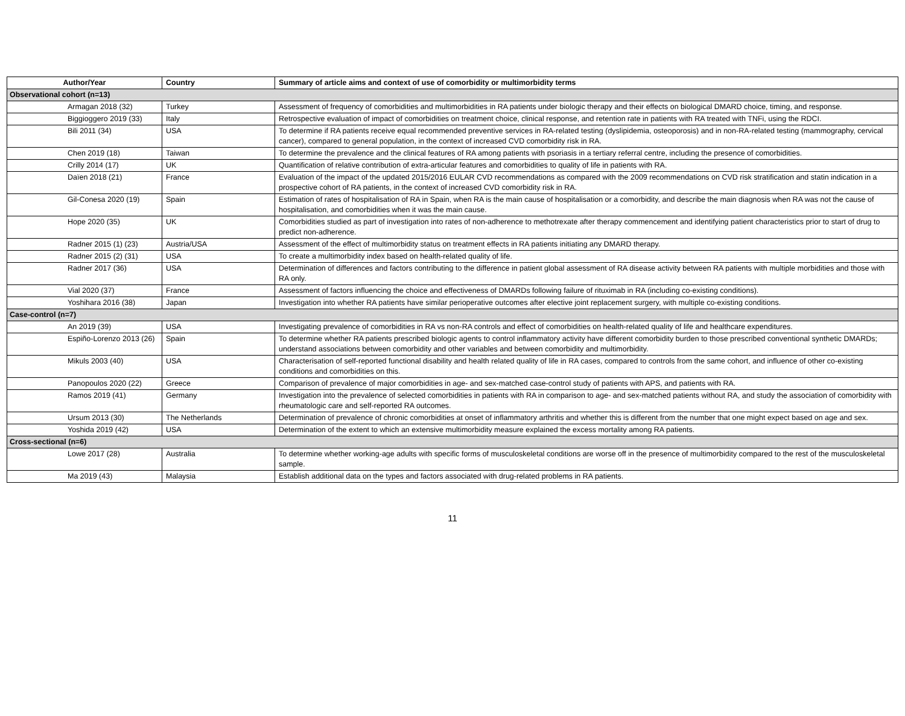| Author/Year | Country | Summary of article aims and context of use of comorbidity or multimorbidity terms |
| --- | --- | --- |
| Observational cohort (n=13) | | |
| Armagan 2018 (32) | Turkey | Assessment of frequency of comorbidities and multimorbidities in RA patients under biologic therapy and their effects on biological DMARD choice, timing, and response. |
| Biggioggero 2019 (33) | Italy | Retrospective evaluation of impact of comorbidities on treatment choice, clinical response, and retention rate in patients with RA treated with TNFi, using the RDCI. |
| Bili 2011 (34) | USA | To determine if RA patients receive equal recommended preventive services in RA-related testing (dyslipidemia, osteoporosis) and in non-RA-related testing (mammography, cervical cancer), compared to general population, in the context of increased CVD comorbidity risk in RA. |
| Chen 2019 (18) | Taiwan | To determine the prevalence and the clinical features of RA among patients with psoriasis in a tertiary referral centre, including the presence of comorbidities. |
| Crilly 2014 (17) | UK | Quantification of relative contribution of extra-articular features and comorbidities to quality of life in patients with RA. |
| Daïen 2018 (21) | France | Evaluation of the impact of the updated 2015/2016 EULAR CVD recommendations as compared with the 2009 recommendations on CVD risk stratification and statin indication in a prospective cohort of RA patients, in the context of increased CVD comorbidity risk in RA. |
| Gil-Conesa 2020 (19) | Spain | Estimation of rates of hospitalisation of RA in Spain, when RA is the main cause of hospitalisation or a comorbidity, and describe the main diagnosis when RA was not the cause of hospitalisation, and comorbidities when it was the main cause. |
| Hope 2020 (35) | UK | Comorbidities studied as part of investigation into rates of non-adherence to methotrexate after therapy commencement and identifying patient characteristics prior to start of drug to predict non-adherence. |
| Radner 2015 (1) (23) | Austria/USA | Assessment of the effect of multimorbidity status on treatment effects in RA patients initiating any DMARD therapy. |
| Radner 2015 (2) (31) | USA | To create a multimorbidity index based on health-related quality of life. |
| Radner 2017 (36) | USA | Determination of differences and factors contributing to the difference in patient global assessment of RA disease activity between RA patients with multiple morbidities and those with RA only. |
| Vial 2020 (37) | France | Assessment of factors influencing the choice and effectiveness of DMARDs following failure of rituximab in RA (including co-existing conditions). |
| Yoshihara 2016 (38) | Japan | Investigation into whether RA patients have similar perioperative outcomes after elective joint replacement surgery, with multiple co-existing conditions. |
| Case-control (n=7) | | |
| An 2019 (39) | USA | Investigating prevalence of comorbidities in RA vs non-RA controls and effect of comorbidities on health-related quality of life and healthcare expenditures. |
| Espiño-Lorenzo 2013 (26) | Spain | To determine whether RA patients prescribed biologic agents to control inflammatory activity have different comorbidity burden to those prescribed conventional synthetic DMARDs; understand associations between comorbidity and other variables and between comorbidity and multimorbidity. |
| Mikuls 2003 (40) | USA | Characterisation of self-reported functional disability and health related quality of life in RA cases, compared to controls from the same cohort, and influence of other co-existing conditions and comorbidities on this. |
| Panopoulos 2020 (22) | Greece | Comparison of prevalence of major comorbidities in age- and sex-matched case-control study of patients with APS, and patients with RA. |
| Ramos 2019 (41) | Germany | Investigation into the prevalence of selected comorbidities in patients with RA in comparison to age- and sex-matched patients without RA, and study the association of comorbidity with rheumatologic care and self-reported RA outcomes. |
| Ursum 2013 (30) | The Netherlands | Determination of prevalence of chronic comorbidities at onset of inflammatory arthritis and whether this is different from the number that one might expect based on age and sex. |
| Yoshida 2019 (42) | USA | Determination of the extent to which an extensive multimorbidity measure explained the excess mortality among RA patients. |
| Cross-sectional (n=6) | | |
| Lowe 2017 (28) | Australia | To determine whether working-age adults with specific forms of musculoskeletal conditions are worse off in the presence of multimorbidity compared to the rest of the musculoskeletal sample. |
| Ma 2019 (43) | Malaysia | Establish additional data on the types and factors associated with drug-related problems in RA patients. |
11